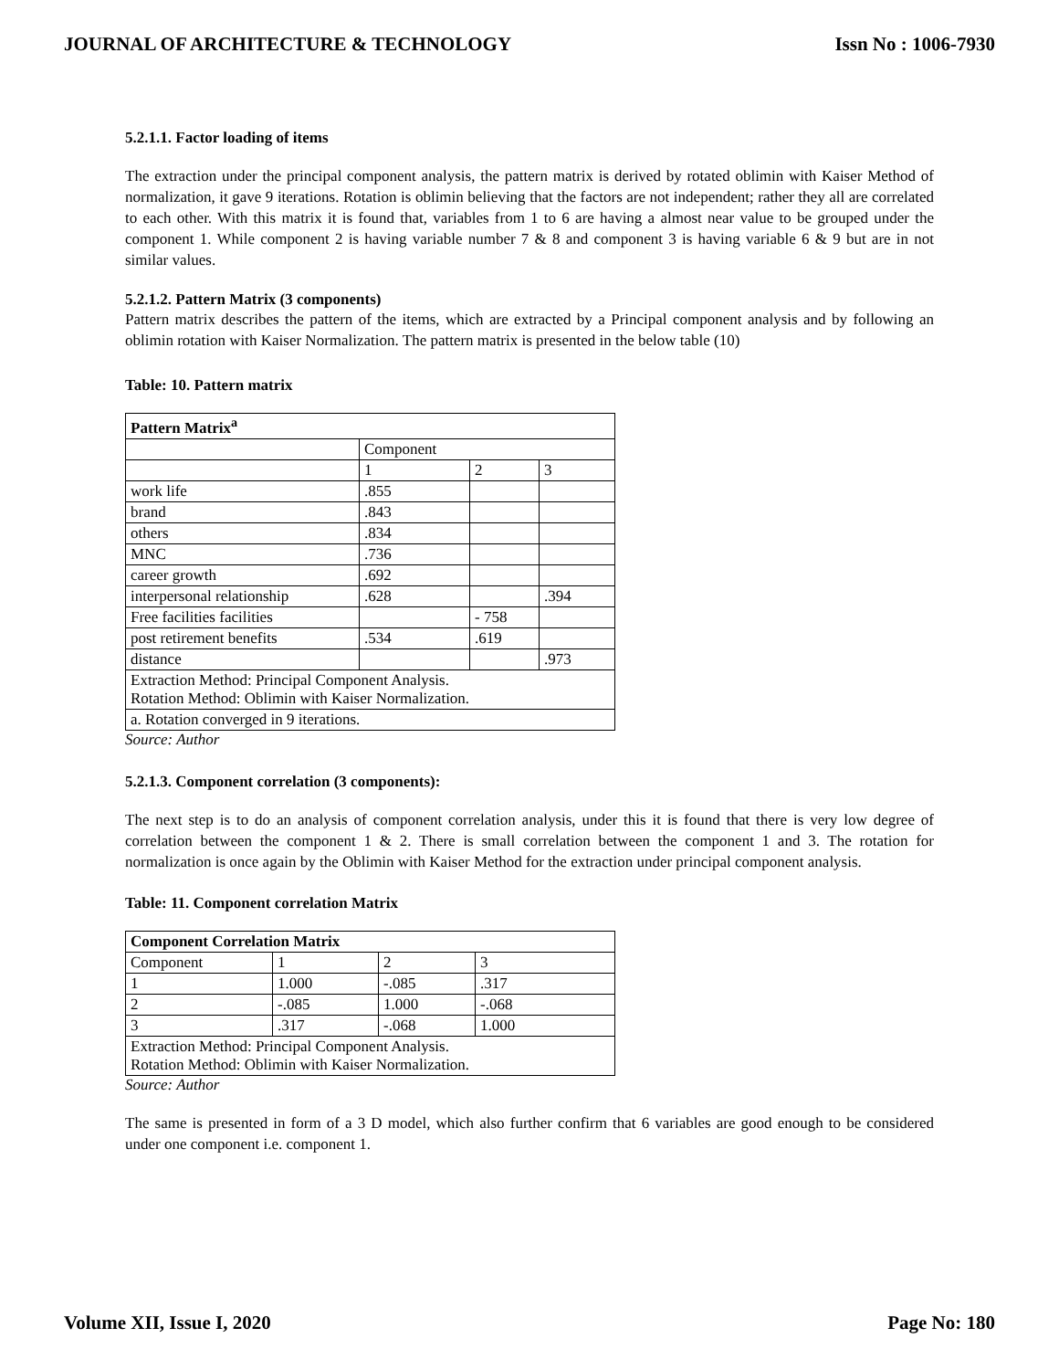JOURNAL OF ARCHITECTURE & TECHNOLOGY Issn No : 1006-7930
5.2.1.1. Factor loading of items
The extraction under the principal component analysis, the pattern matrix is derived by rotated oblimin with Kaiser Method of normalization, it gave 9 iterations. Rotation is oblimin believing that the factors are not independent; rather they all are correlated to each other. With this matrix it is found that, variables from 1 to 6 are having a almost near value to be grouped under the component 1. While component 2 is having variable number 7 & 8 and component 3 is having variable 6 & 9 but are in not similar values.
5.2.1.2. Pattern Matrix (3 components)
Pattern matrix describes the pattern of the items, which are extracted by a Principal component analysis and by following an oblimin rotation with Kaiser Normalization. The pattern matrix is presented in the below table (10)
Table: 10. Pattern matrix
| Pattern Matrix<sup>a</sup> | | | |
| --- | --- | --- | --- |
| | Component | | |
| | 1 | 2 | 3 |
| work life | .855 | | |
| brand | .843 | | |
| others | .834 | | |
| MNC | .736 | | |
| career growth | .692 | | |
| interpersonal relationship | .628 | | .394 |
| Free facilities facilities | | - 758 | |
| post retirement benefits | .534 | .619 | |
| distance | | | .973 |
| Extraction Method: Principal Component Analysis. Rotation Method: Oblimin with Kaiser Normalization. | | | |
| a. Rotation converged in 9 iterations. | | | |
Source: Author
5.2.1.3. Component correlation (3 components):
The next step is to do an analysis of component correlation analysis, under this it is found that there is very low degree of correlation between the component 1 & 2. There is small correlation between the component 1 and 3. The rotation for normalization is once again by the Oblimin with Kaiser Method for the extraction under principal component analysis.
Table: 11. Component correlation Matrix
| Component Correlation Matrix | | | |
| --- | --- | --- | --- |
| Component | 1 | 2 | 3 |
| 1 | 1.000 | -.085 | .317 |
| 2 | -.085 | 1.000 | -.068 |
| 3 | .317 | -.068 | 1.000 |
| Extraction Method: Principal Component Analysis. Rotation Method: Oblimin with Kaiser Normalization. | | | |
Source: Author
The same is presented in form of a 3 D model, which also further confirm that 6 variables are good enough to be considered under one component i.e. component 1.
Volume XII, Issue I, 2020 Page No: 180